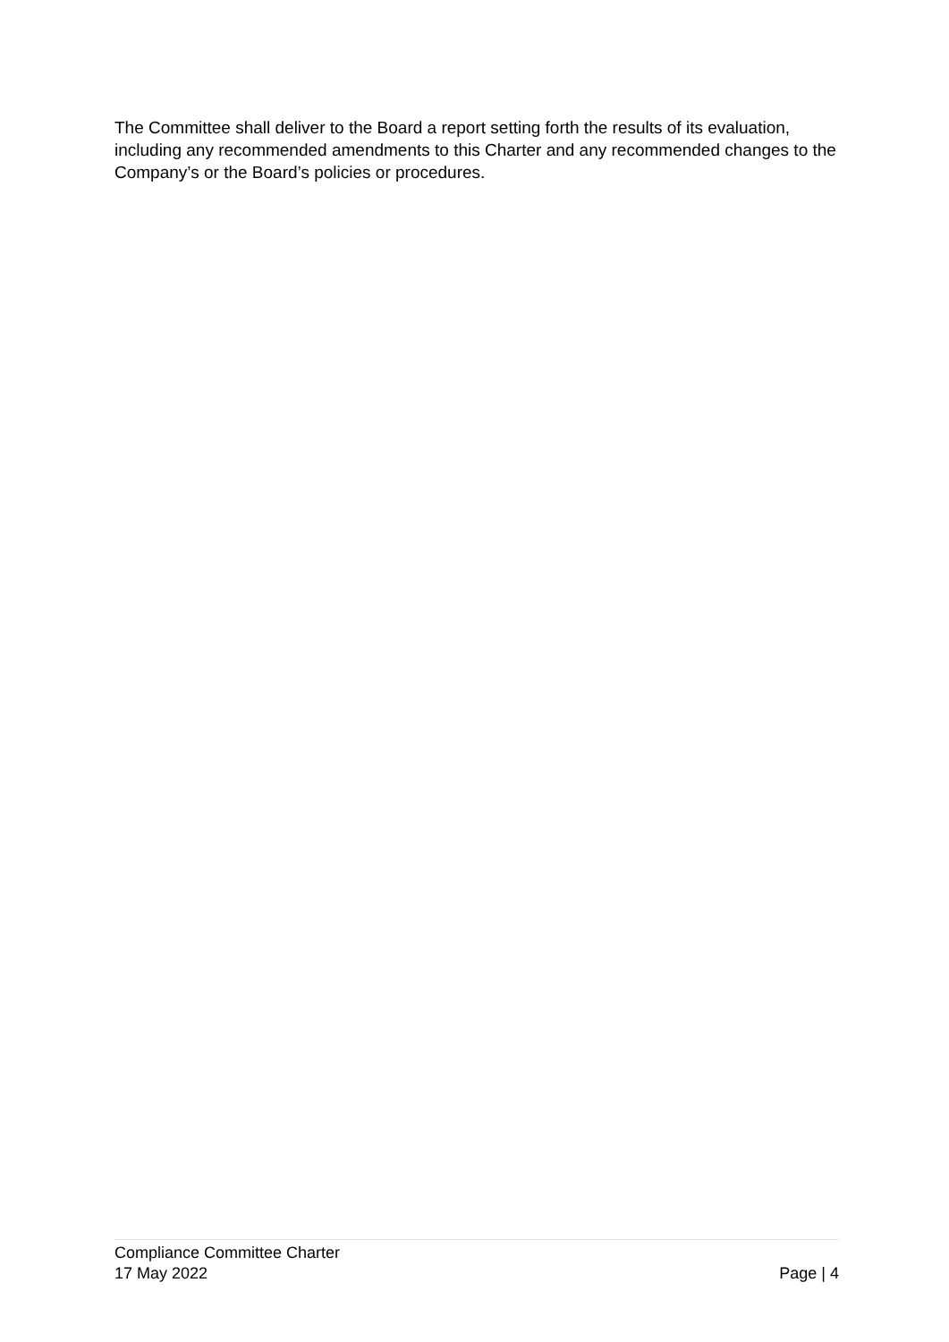The Committee shall deliver to the Board a report setting forth the results of its evaluation, including any recommended amendments to this Charter and any recommended changes to the Company’s or the Board’s policies or procedures.
Compliance Committee Charter
17 May 2022 Page | 4